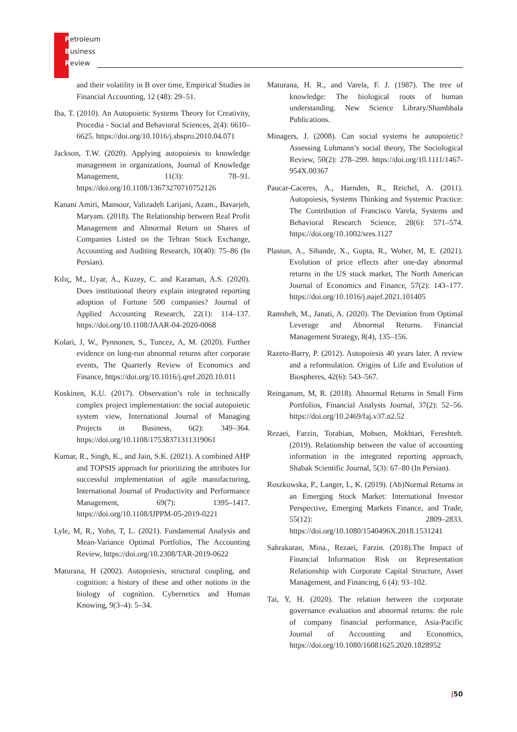Petroleum
Business
Review
and their volatility in B over time, Empirical Studies in Financial Accounting, 12 (48): 29–51.
Iba, T. (2010). An Autopoietic Systems Theory for Creativity, Procedia - Social and Behavioral Sciences, 2(4): 6610–6625. https://doi.org/10.1016/j.sbspro.2010.04.071
Jackson, T.W. (2020). Applying autopoiesis to knowledge management in organizations, Journal of Knowledge Management, 11(3): 78–91. https://doi.org/10.1108/13673270710752126
Kanani Amiri, Mansour, Valizadeh Larijani, Azam., Bavarjeh, Maryam. (2018). The Relationship between Real Profit Management and Abnormal Return on Shares of Companies Listed on the Tehran Stock Exchange, Accounting and Auditing Research, 10(40): 75–86 (In Persian).
Kılıç, M., Uyar, A., Kuzey, C. and Karaman, A.S. (2020). Does institutional theory explain integrated reporting adoption of Fortune 500 companies? Journal of Applied Accounting Research, 22(1): 114–137. https://doi.org/10.1108/JAAR-04-2020-0068
Kolari, J, W., Pynnonen, S., Tuncez, A, M. (2020). Further evidence on long-run abnormal returns after corporate events, The Quarterly Review of Economics and Finance, https://doi.org/10.1016/j.qref.2020.10.011
Koskinen, K.U. (2017). Observation’s role in technically complex project implementation: the social autopoietic system view, International Journal of Managing Projects in Business, 6(2): 349–364. https://doi.org/10.1108/17538371311319061
Kumar, R., Singh, K., and Jain, S.K. (2021). A combined AHP and TOPSIS approach for prioritizing the attributes for successful implementation of agile manufacturing, International Journal of Productivity and Performance Management, 69(7): 1395–1417. https://doi.org/10.1108/IJPPM-05-2019-0221
Lyle, M, R., Yohn, T, L. (2021). Fundamental Analysis and Mean-Variance Optimal Portfolios, The Accounting Review, https://doi.org/10.2308/TAR-2019-0622
Maturana, H (2002). Autopoiesis, structural coupling, and cognition: a history of these and other notions in the biology of cognition. Cybernetics and Human Knowing, 9(3–4): 5–34.
Maturana, H. R., and Varela, F. J. (1987). The tree of knowledge: The biological roots of human understanding. New Science Library/Shambhala Publications.
Minagers, J. (2008). Can social systems be autopoietic? Assessing Luhmann’s social theory, The Sociological Review, 50(2): 278–299. https://doi.org/10.1111/1467-954X.00367
Paucar-Caceres, A., Harnden, R., Reichel, A. (2011). Autopoiesis, Systems Thinking and Systemic Practice: The Contribution of Francisco Varela, Systems and Behavioral Research Science, 28(6): 571–574. https://doi.org/10.1002/sres.1127
Plastun, A., Sibande, X., Gupta, R., Woher, M, E. (2021). Evolution of price effects after one-day abnormal returns in the US stock market, The North American Journal of Economics and Finance, 57(2): 143–177. https://doi.org/10.1016/j.najef.2021.101405
Ramsheh, M., Janati, A. (2020). The Deviation from Optimal Leverage and Abnormal Returns. Financial Management Strategy, 8(4), 135–156.
Razeto-Barry, P. (2012). Autopoiesis 40 years later. A review and a reformulation. Origins of Life and Evolution of Biospheres, 42(6): 543–567.
Reinganum, M, R. (2018). Abnormal Returns in Small Firm Portfolios, Financial Analysts Journal, 37(2): 52–56. https://doi.org/10.2469/faj.v37.n2.52
Rezaei, Farzin, Torabian, Mohsen, Mokhtari, Fereshteh. (2019). Relationship between the value of accounting information in the integrated reporting approach, Shabak Scientific Journal, 5(3): 67–80 (In Persian).
Roszkowska, P., Langer, L, K. (2019). (Ab)Normal Returns in an Emerging Stock Market: International Investor Perspective, Emerging Markets Finance, and Trade, 55(12): 2809–2833. https://doi.org/10.1080/1540496X.2018.1531241
Sahrakaran, Mina., Rezaei, Farzin. (2018).The Impact of Financial Information Risk on Representation Relationship with Corporate Capital Structure, Asset Management, and Financing, 6 (4): 93–102.
Tai, Y, H. (2020). The relation between the corporate governance evaluation and abnormal returns: the role of company financial performance, Asia-Pacific Journal of Accounting and Economics, https://doi.org/10.1080/16081625.2020.1828952
|50